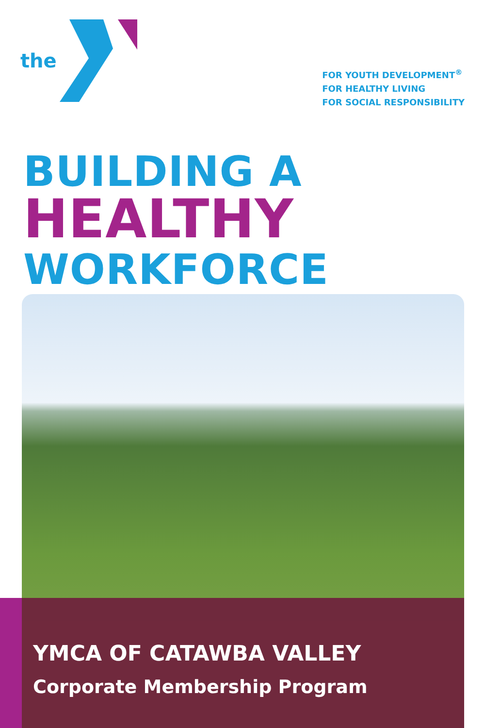the
FOR YOUTH DEVELOPMENT<sup>®</sup>
FOR HEALTHY LIVING
FOR SOCIAL RESPONSIBILITY
BUILDING A
HEALTHY
WORKFORCE
YMCA OF CATAWBA VALLEY
Corporate Membership Program